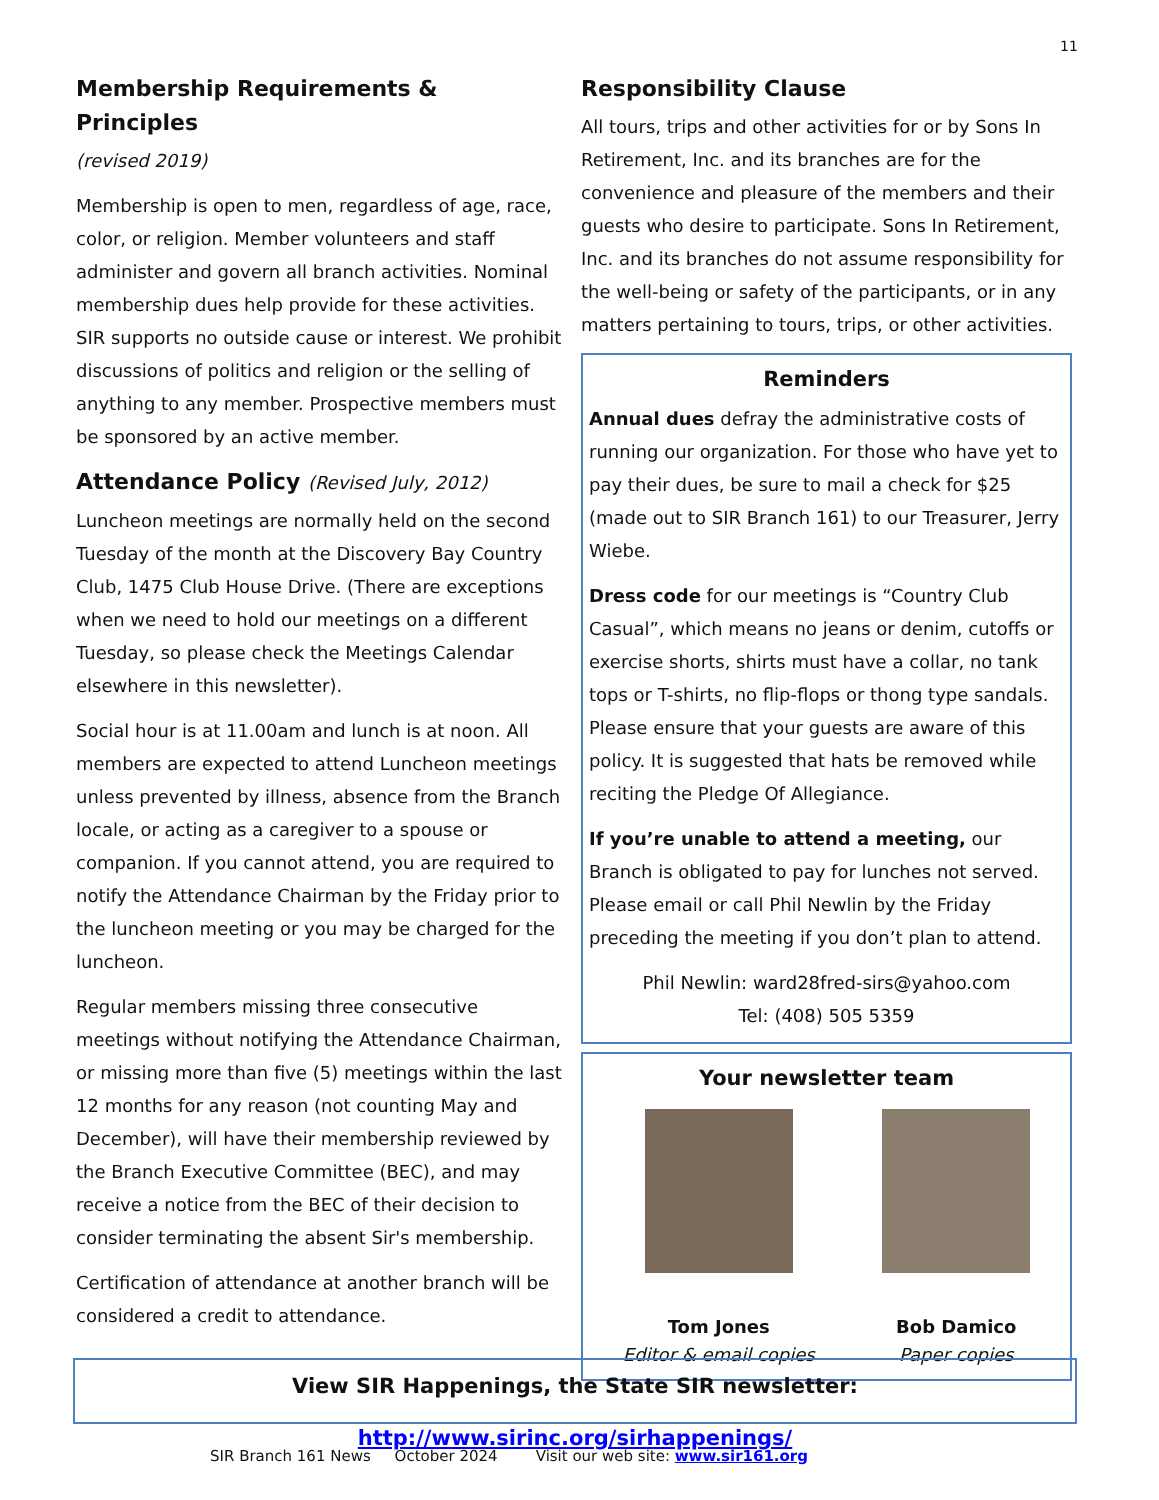11
Membership Requirements & Principles
(revised 2019)
Membership is open to men, regardless of age, race, color, or religion. Member volunteers and staff administer and govern all branch activities. Nominal membership dues help provide for these activities. SIR supports no outside cause or interest. We prohibit discussions of politics and religion or the selling of anything to any member. Prospective members must be sponsored by an active member.
Attendance Policy (Revised July, 2012)
Luncheon meetings are normally held on the second Tuesday of the month at the Discovery Bay Country Club, 1475 Club House Drive. (There are exceptions when we need to hold our meetings on a different Tuesday, so please check the Meetings Calendar elsewhere in this newsletter).
Social hour is at 11.00am and lunch is at noon. All members are expected to attend Luncheon meetings unless prevented by illness, absence from the Branch locale, or acting as a caregiver to a spouse or companion. If you cannot attend, you are required to notify the Attendance Chairman by the Friday prior to the luncheon meeting or you may be charged for the luncheon.
Regular members missing three consecutive meetings without notifying the Attendance Chairman, or missing more than five (5) meetings within the last 12 months for any reason (not counting May and December), will have their membership reviewed by the Branch Executive Committee (BEC), and may receive a notice from the BEC of their decision to consider terminating the absent Sir's membership.
Certification of attendance at another branch will be considered a credit to attendance.
Responsibility Clause
All tours, trips and other activities for or by Sons In Retirement, Inc. and its branches are for the convenience and pleasure of the members and their guests who desire to participate. Sons In Retirement, Inc. and its branches do not assume responsibility for the well-being or safety of the participants, or in any matters pertaining to tours, trips, or other activities.
Reminders
Annual dues defray the administrative costs of running our organization. For those who have yet to pay their dues, be sure to mail a check for $25 (made out to SIR Branch 161) to our Treasurer, Jerry Wiebe.
Dress code for our meetings is “Country Club Casual”, which means no jeans or denim, cutoffs or exercise shorts, shirts must have a collar, no tank tops or T-shirts, no flip-flops or thong type sandals. Please ensure that your guests are aware of this policy. It is suggested that hats be removed while reciting the Pledge Of Allegiance.
If you’re unable to attend a meeting, our Branch is obligated to pay for lunches not served. Please email or call Phil Newlin by the Friday preceding the meeting if you don’t plan to attend.
Phil Newlin: ward28fred-sirs@yahoo.com
Tel: (408) 505 5359
Your newsletter team
Tom Jones
Editor & email copies
Bob Damico
Paper copies
View SIR Happenings, the State SIR newsletter: http://www.sirinc.org/sirhappenings/
SIR Branch 161 News October 2024 Visit our web site: www.sir161.org